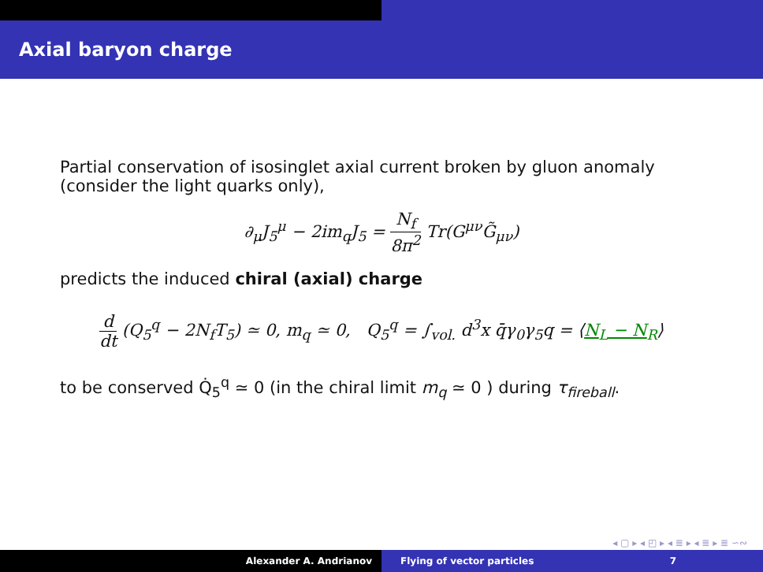Axial baryon charge
Partial conservation of isosinglet axial current broken by gluon anomaly (consider the light quarks only),
∂<sub>μ</sub>J<sub>5</sub><sup>μ</sup> − 2im<sub>q</sub>J<sub>5</sub> = N<sub>f</sub> 8π<sup>2</sup> Tr(G<sup>μν</sup>G̃<sub>μν</sub>)
predicts the induced chiral (axial) charge
d dt (Q<sub>5</sub><sup>q</sup> − 2N<sub>f</sub>T<sub>5</sub>) ≃ 0, m<sub>q</sub> ≃ 0, Q<sub>5</sub><sup>q</sup> = ∫<sub>vol.</sub> d<sup>3</sup>x q̄γ<sub>0</sub>γ<sub>5</sub>q = ⟨N<sub>L</sub> − N<sub>R</sub>⟩
to be conserved Q̇<sub>5</sub><sup>q</sup> ≃ 0 (in the chiral limit m<sub>q</sub> ≃ 0 ) during τ<sub>fireball</sub>.
◂ ▢ ▸ ◂ ◰ ▸ ◂ ≣ ▸ ◂ ≣ ▸ ≣ ∽∾
Alexander A. Andrianov Flying of vector particles 7